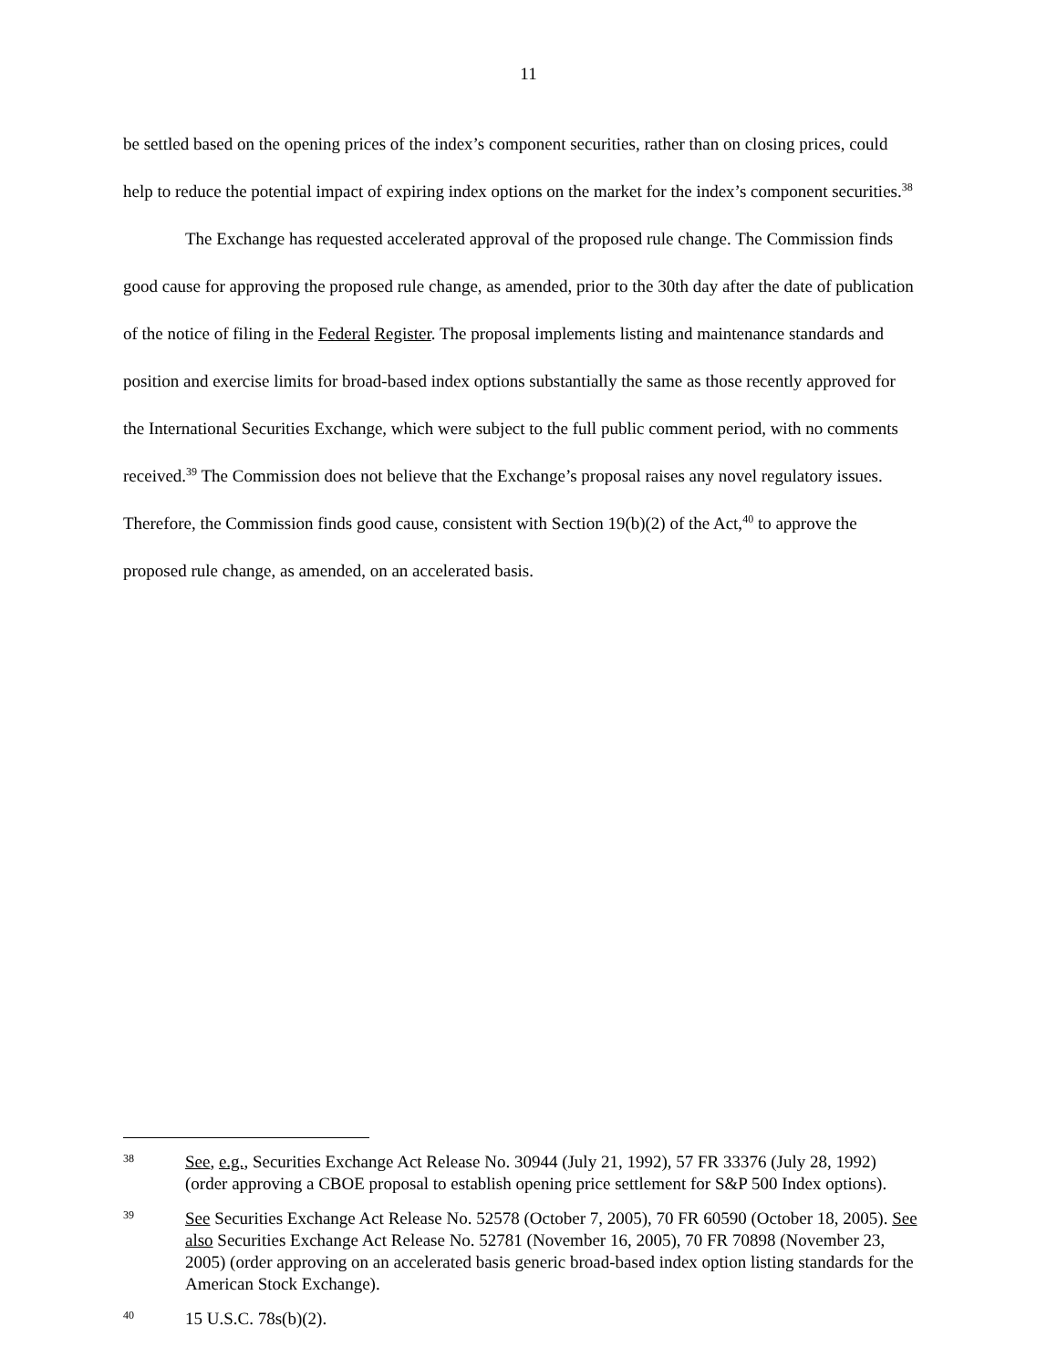11
be settled based on the opening prices of the index’s component securities, rather than on closing prices, could help to reduce the potential impact of expiring index options on the market for the index’s component securities.<sup>38</sup>
The Exchange has requested accelerated approval of the proposed rule change. The Commission finds good cause for approving the proposed rule change, as amended, prior to the 30th day after the date of publication of the notice of filing in the Federal Register. The proposal implements listing and maintenance standards and position and exercise limits for broad-based index options substantially the same as those recently approved for the International Securities Exchange, which were subject to the full public comment period, with no comments received.<sup>39</sup> The Commission does not believe that the Exchange’s proposal raises any novel regulatory issues. Therefore, the Commission finds good cause, consistent with Section 19(b)(2) of the Act,<sup>40</sup> to approve the proposed rule change, as amended, on an accelerated basis.
38 See, e.g., Securities Exchange Act Release No. 30944 (July 21, 1992), 57 FR 33376 (July 28, 1992) (order approving a CBOE proposal to establish opening price settlement for S&P 500 Index options).
39 See Securities Exchange Act Release No. 52578 (October 7, 2005), 70 FR 60590 (October 18, 2005). See also Securities Exchange Act Release No. 52781 (November 16, 2005), 70 FR 70898 (November 23, 2005) (order approving on an accelerated basis generic broad-based index option listing standards for the American Stock Exchange).
40 15 U.S.C. 78s(b)(2).